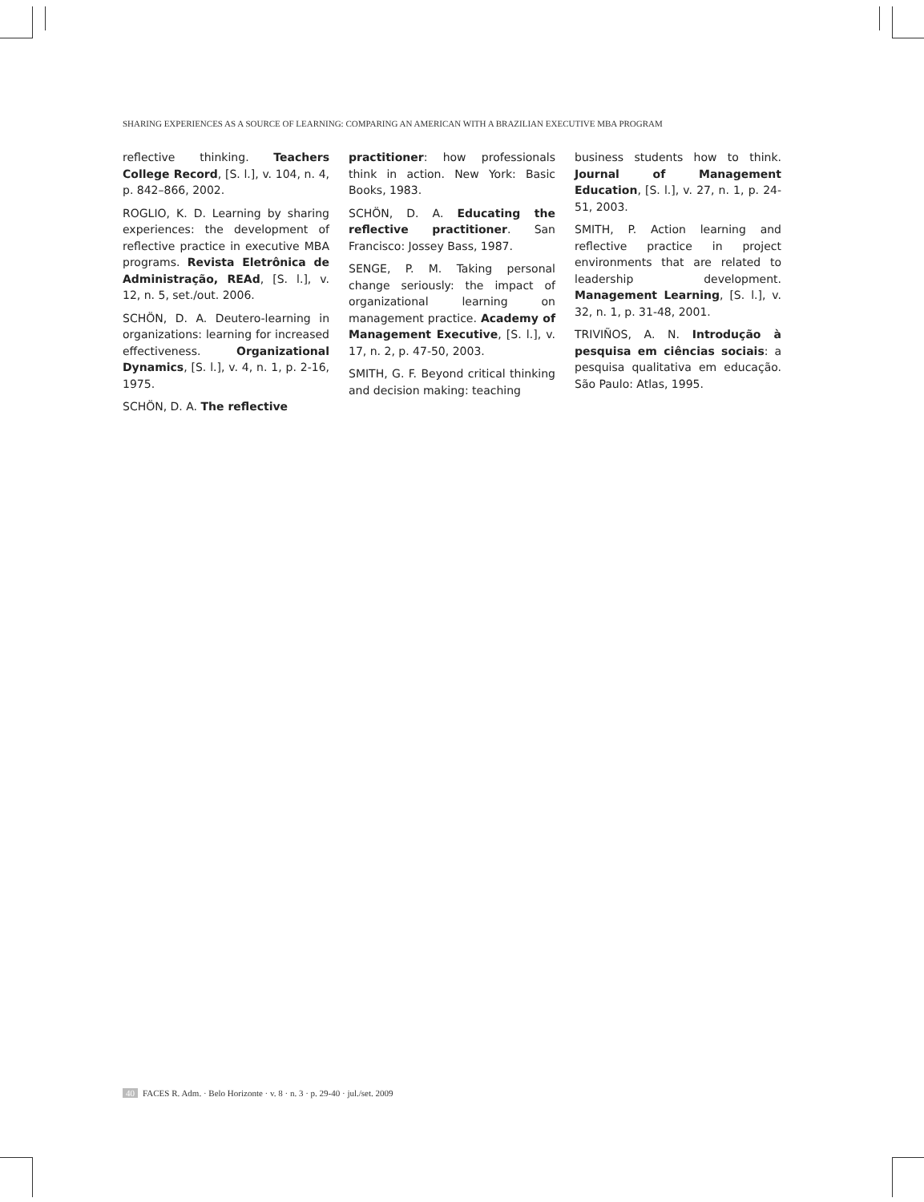SHARING EXPERIENCES AS A SOURCE OF LEARNING: COMPARING AN AMERICAN WITH A BRAZILIAN EXECUTIVE MBA PROGRAM
reflective thinking. Teachers College Record, [S. l.], v. 104, n. 4, p. 842–866, 2002.
ROGLIO, K. D. Learning by sharing experiences: the development of reflective practice in executive MBA programs. Revista Eletrônica de Administração, REAd, [S. l.], v. 12, n. 5, set./out. 2006.
SCHÖN, D. A. Deutero-learning in organizations: learning for increased effectiveness. Organizational Dynamics, [S. l.], v. 4, n. 1, p. 2-16, 1975.
SCHÖN, D. A. The reflective
practitioner: how professionals think in action. New York: Basic Books, 1983.
SCHÖN, D. A. Educating the reflective practitioner. San Francisco: Jossey Bass, 1987.
SENGE, P. M. Taking personal change seriously: the impact of organizational learning on management practice. Academy of Management Executive, [S. l.], v. 17, n. 2, p. 47-50, 2003.
SMITH, G. F. Beyond critical thinking and decision making: teaching
business students how to think. Journal of Management Education, [S. l.], v. 27, n. 1, p. 24-51, 2003.
SMITH, P. Action learning and reflective practice in project environments that are related to leadership development. Management Learning, [S. l.], v. 32, n. 1, p. 31-48, 2001.
TRIVIÑOS, A. N. Introdução à pesquisa em ciências sociais: a pesquisa qualitativa em educação. São Paulo: Atlas, 1995.
40 FACES R. Adm. · Belo Horizonte · v. 8 · n. 3 · p. 29-40 · jul./set. 2009